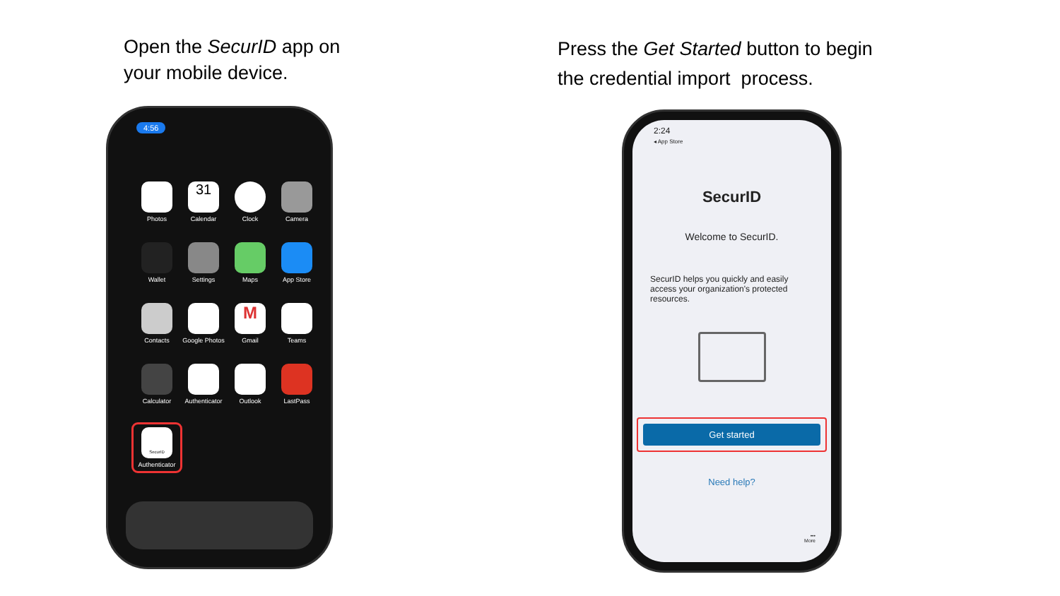Open the SecurID app on
your mobile device.
4:56
Photos
31
Calendar
Clock
Camera
Wallet
Settings
Maps
App Store
Contacts
Google Photos
M
Gmail
Teams
Calculator
Authenticator
Outlook
LastPass
SecurID
Authenticator
Press the Get Started button to begin
the credential import process.
2:24
◂ App Store
SecurID
Welcome to SecurID.
SecurID helps you quickly and easily access your organization's protected resources.
Get started
Need help?
•••
More